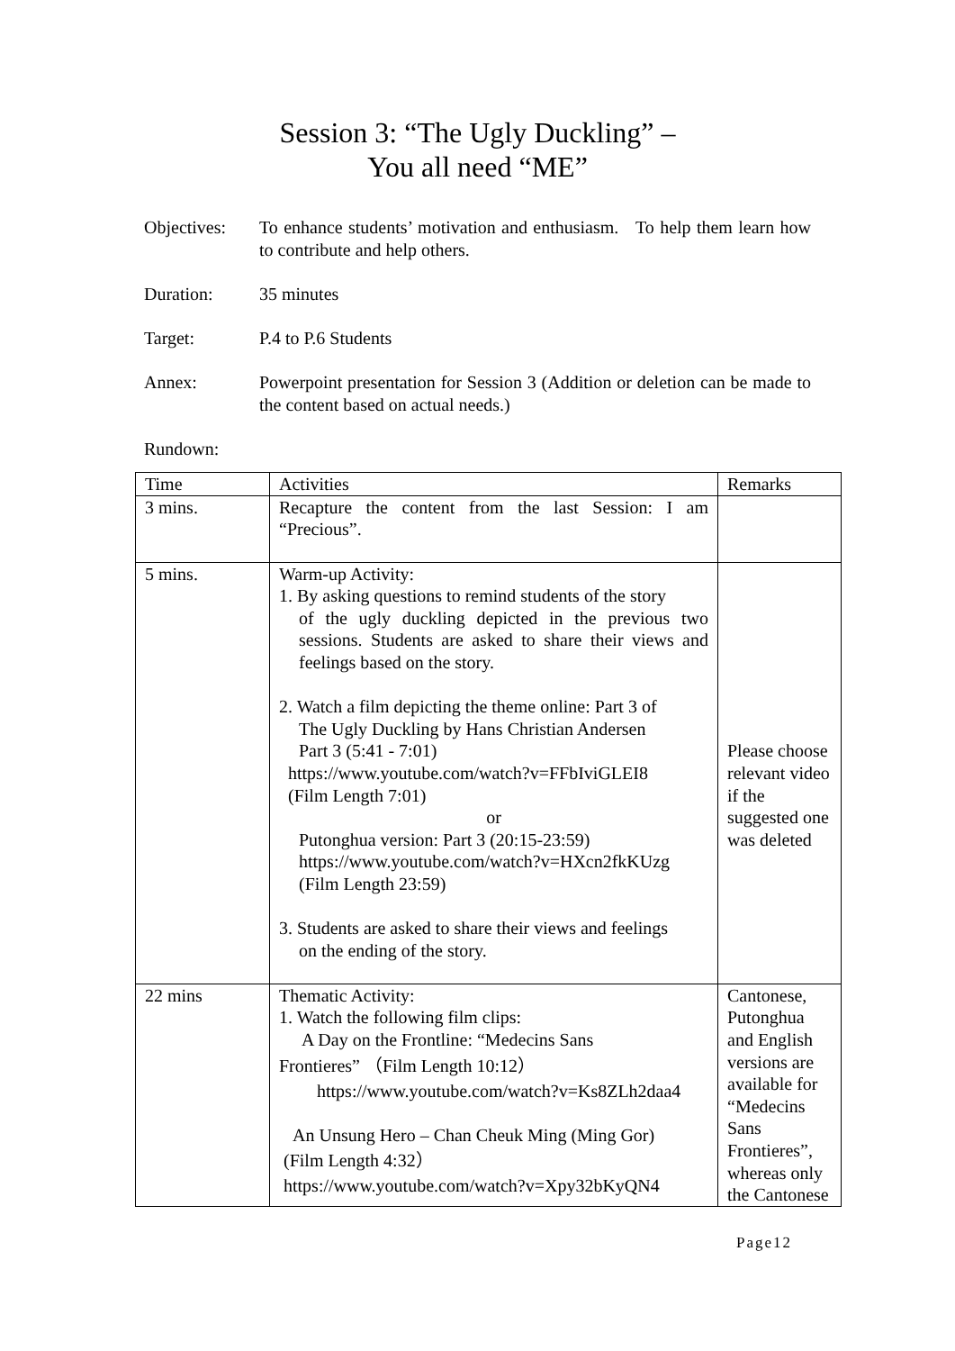Session 3: “The Ugly Duckling” –
You all need “ME”
Objectives:
To enhance students’ motivation and enthusiasm. To help them learn how to contribute and help others.
Duration: 35 minutes
Target: P.4 to P.6 Students
Annex: Powerpoint presentation for Session 3 (Addition or deletion can be made to the content based on actual needs.)
Rundown:
| Time | Activities | Remarks |
| 3 mins. | Recapture the content from the last Session: I am “Precious”. | |
| 5 mins. | Warm-up Activity: 1. By asking questions to remind students of the story of the ugly duckling depicted in the previous two sessions. Students are asked to share their views and feelings based on the story. 2. Watch a film depicting the theme online: Part 3 of The Ugly Duckling by Hans Christian Andersen Part 3 (5:41 - 7:01) https://www.youtube.com/watch?v=FFbIviGLEI8 (Film Length 7:01) or Putonghua version: Part 3 (20:15-23:59) https://www.youtube.com/watch?v=HXcn2fkKUzg (Film Length 23:59) 3. Students are asked to share their views and feelings on the ending of the story. | Please choose relevant video if the suggested one was deleted |
| 22 mins | Thematic Activity: 1. Watch the following film clips: A Day on the Frontline: “Medecins Sans Frontieres” （Film Length 10:12） https://www.youtube.com/watch?v=Ks8ZLh2daa4 An Unsung Hero – Chan Cheuk Ming (Ming Gor) (Film Length 4:32） https://www.youtube.com/watch?v=Xpy32bKyQN4 | Cantonese, Putonghua and English versions are available for “Medecins Sans Frontieres”, whereas only the Cantonese |
Page12